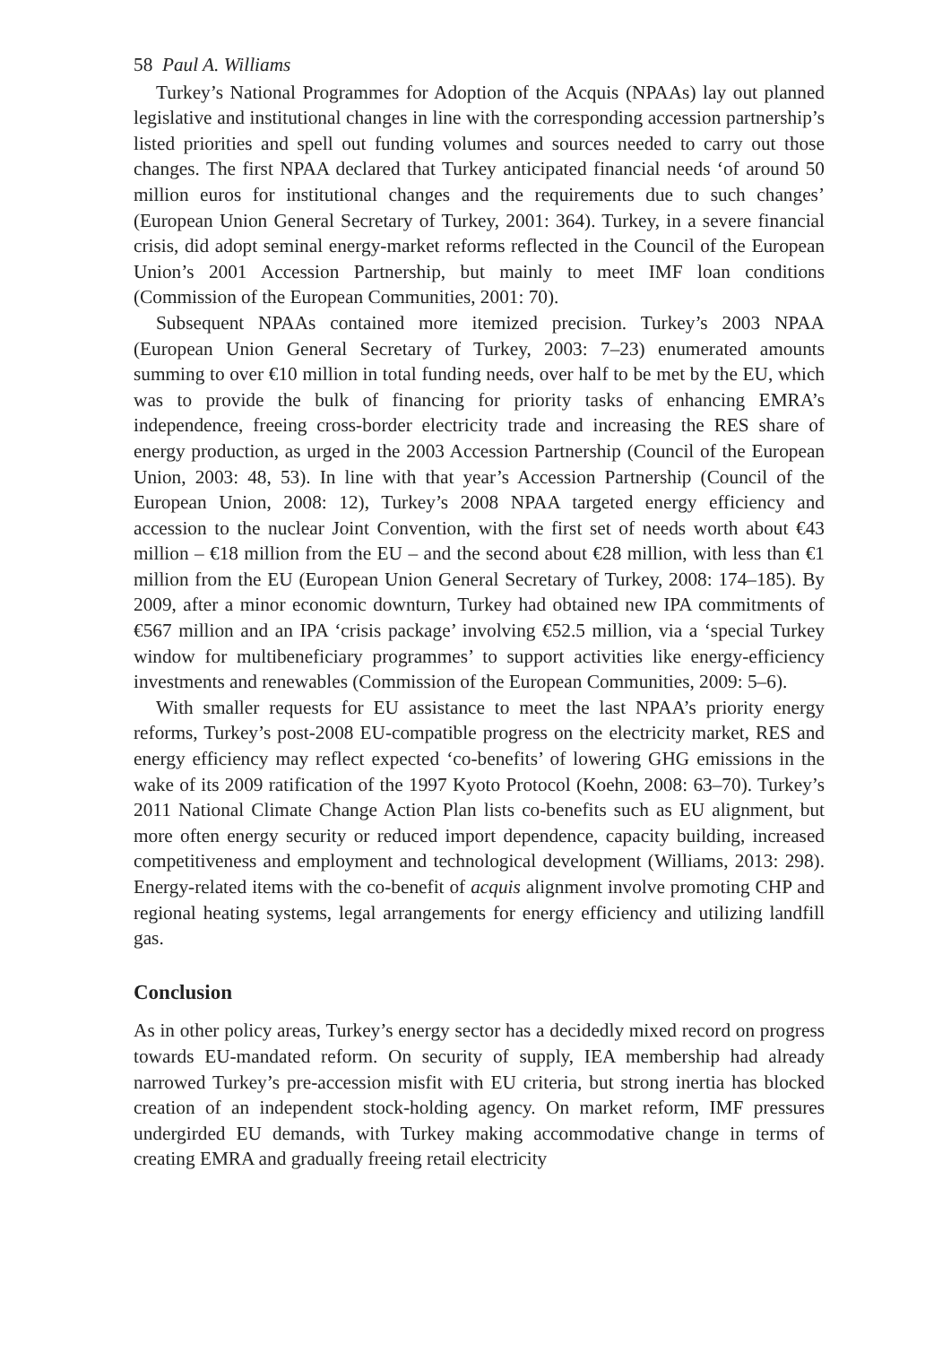58 Paul A. Williams
Turkey’s National Programmes for Adoption of the Acquis (NPAAs) lay out planned legislative and institutional changes in line with the corresponding accession partnership’s listed priorities and spell out funding volumes and sources needed to carry out those changes. The first NPAA declared that Turkey anticipated financial needs ‘of around 50 million euros for institutional changes and the requirements due to such changes’ (European Union General Secretary of Turkey, 2001: 364). Turkey, in a severe financial crisis, did adopt seminal energy-market reforms reflected in the Council of the European Union’s 2001 Accession Partnership, but mainly to meet IMF loan conditions (Commission of the European Communities, 2001: 70).
Subsequent NPAAs contained more itemized precision. Turkey’s 2003 NPAA (European Union General Secretary of Turkey, 2003: 7–23) enumerated amounts summing to over €10 million in total funding needs, over half to be met by the EU, which was to provide the bulk of financing for priority tasks of enhancing EMRA’s independence, freeing cross-border electricity trade and increasing the RES share of energy production, as urged in the 2003 Accession Partnership (Council of the European Union, 2003: 48, 53). In line with that year’s Accession Partnership (Council of the European Union, 2008: 12), Turkey’s 2008 NPAA targeted energy efficiency and accession to the nuclear Joint Convention, with the first set of needs worth about €43 million – €18 million from the EU – and the second about €28 million, with less than €1 million from the EU (European Union General Secretary of Turkey, 2008: 174–185). By 2009, after a minor economic downturn, Turkey had obtained new IPA commitments of €567 million and an IPA ‘crisis package’ involving €52.5 million, via a ‘special Turkey window for multibeneficiary programmes’ to support activities like energy-efficiency investments and renewables (Commission of the European Communities, 2009: 5–6).
With smaller requests for EU assistance to meet the last NPAA’s priority energy reforms, Turkey’s post-2008 EU-compatible progress on the electricity market, RES and energy efficiency may reflect expected ‘co-benefits’ of lowering GHG emissions in the wake of its 2009 ratification of the 1997 Kyoto Protocol (Koehn, 2008: 63–70). Turkey’s 2011 National Climate Change Action Plan lists co-benefits such as EU alignment, but more often energy security or reduced import dependence, capacity building, increased competitiveness and employment and technological development (Williams, 2013: 298). Energy-related items with the co-benefit of acquis alignment involve promoting CHP and regional heating systems, legal arrangements for energy efficiency and utilizing landfill gas.
Conclusion
As in other policy areas, Turkey’s energy sector has a decidedly mixed record on progress towards EU-mandated reform. On security of supply, IEA membership had already narrowed Turkey’s pre-accession misfit with EU criteria, but strong inertia has blocked creation of an independent stock-holding agency. On market reform, IMF pressures undergirded EU demands, with Turkey making accommodative change in terms of creating EMRA and gradually freeing retail electricity